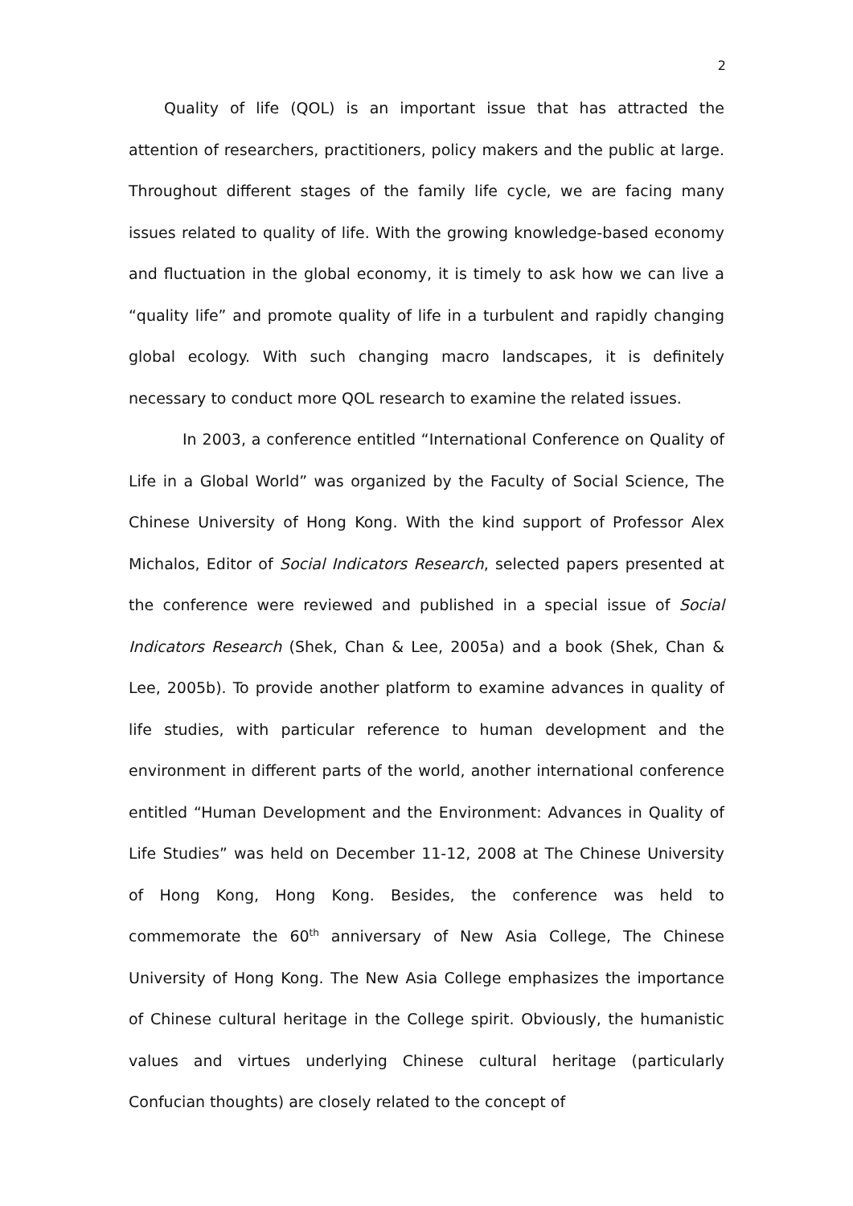2
Quality of life (QOL) is an important issue that has attracted the attention of researchers, practitioners, policy makers and the public at large. Throughout different stages of the family life cycle, we are facing many issues related to quality of life. With the growing knowledge-based economy and fluctuation in the global economy, it is timely to ask how we can live a “quality life” and promote quality of life in a turbulent and rapidly changing global ecology. With such changing macro landscapes, it is definitely necessary to conduct more QOL research to examine the related issues.
In 2003, a conference entitled “International Conference on Quality of Life in a Global World” was organized by the Faculty of Social Science, The Chinese University of Hong Kong. With the kind support of Professor Alex Michalos, Editor of Social Indicators Research, selected papers presented at the conference were reviewed and published in a special issue of Social Indicators Research (Shek, Chan & Lee, 2005a) and a book (Shek, Chan & Lee, 2005b). To provide another platform to examine advances in quality of life studies, with particular reference to human development and the environment in different parts of the world, another international conference entitled “Human Development and the Environment: Advances in Quality of Life Studies” was held on December 11-12, 2008 at The Chinese University of Hong Kong, Hong Kong. Besides, the conference was held to commemorate the 60<sup>th</sup> anniversary of New Asia College, The Chinese University of Hong Kong. The New Asia College emphasizes the importance of Chinese cultural heritage in the College spirit. Obviously, the humanistic values and virtues underlying Chinese cultural heritage (particularly Confucian thoughts) are closely related to the concept of